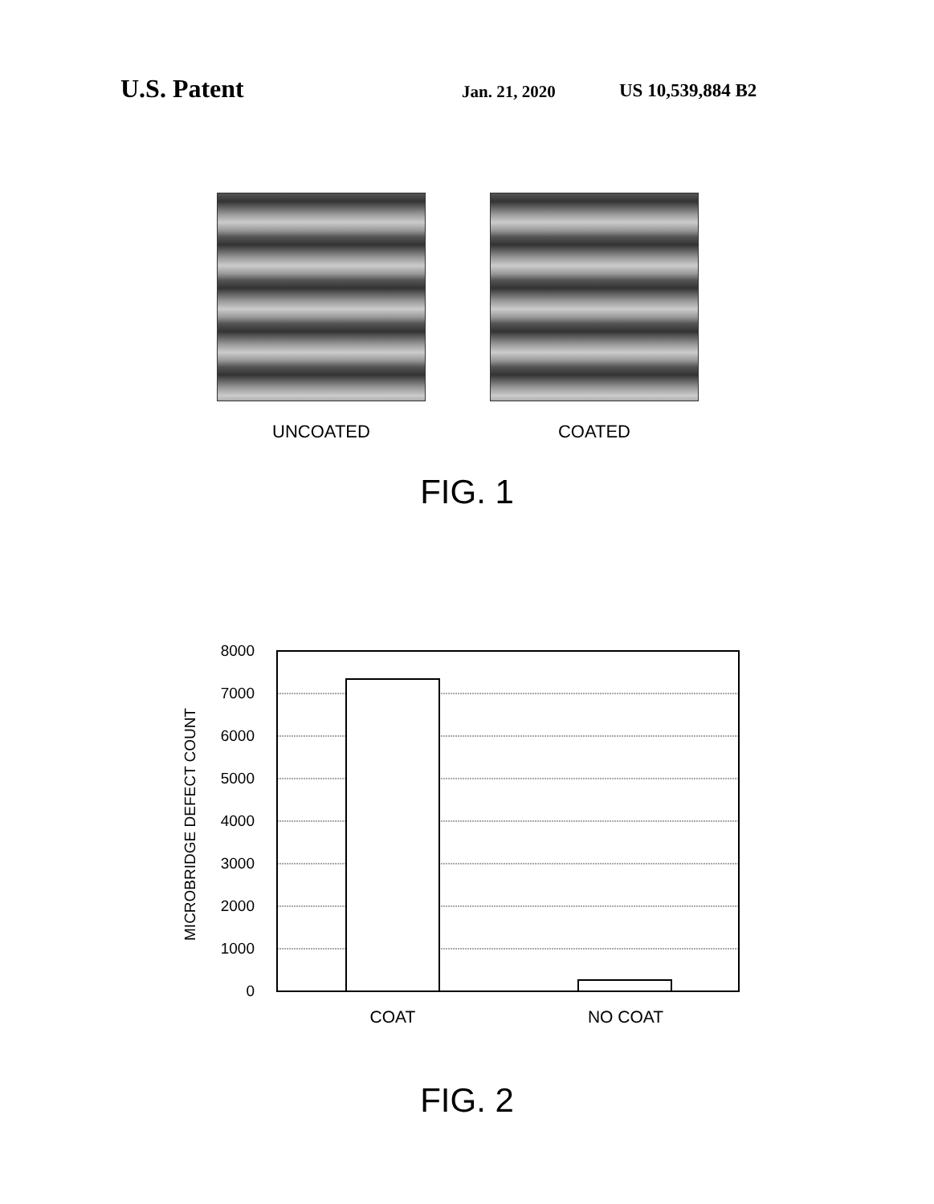U.S. Patent
Jan. 21, 2020 US 10,539,884 B2
UNCOATED COATED
FIG. 1
8000
7000
6000
5000
4000
3000
2000
1000
0
COAT
NO COAT
MICROBRIDGE DEFECT COUNT
FIG. 2